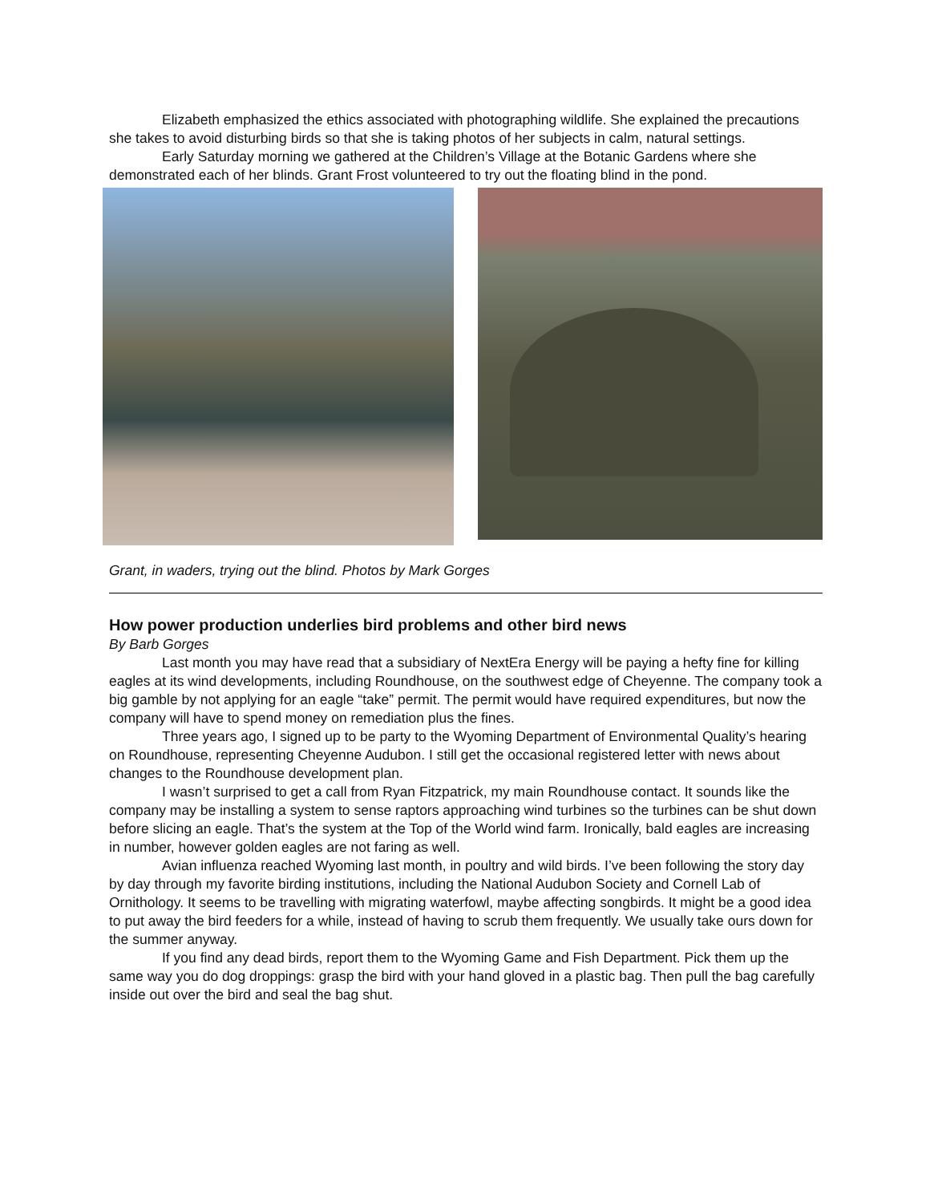Elizabeth emphasized the ethics associated with photographing wildlife. She explained the precautions she takes to avoid disturbing birds so that she is taking photos of her subjects in calm, natural settings.
Early Saturday morning we gathered at the Children’s Village at the Botanic Gardens where she demonstrated each of her blinds. Grant Frost volunteered to try out the floating blind in the pond.
Grant, in waders, trying out the blind. Photos by Mark Gorges
How power production underlies bird problems and other bird news
By Barb Gorges
Last month you may have read that a subsidiary of NextEra Energy will be paying a hefty fine for killing eagles at its wind developments, including Roundhouse, on the southwest edge of Cheyenne. The company took a big gamble by not applying for an eagle “take” permit. The permit would have required expenditures, but now the company will have to spend money on remediation plus the fines.
Three years ago, I signed up to be party to the Wyoming Department of Environmental Quality’s hearing on Roundhouse, representing Cheyenne Audubon. I still get the occasional registered letter with news about changes to the Roundhouse development plan.
I wasn’t surprised to get a call from Ryan Fitzpatrick, my main Roundhouse contact. It sounds like the company may be installing a system to sense raptors approaching wind turbines so the turbines can be shut down before slicing an eagle. That’s the system at the Top of the World wind farm. Ironically, bald eagles are increasing in number, however golden eagles are not faring as well.
Avian influenza reached Wyoming last month, in poultry and wild birds. I’ve been following the story day by day through my favorite birding institutions, including the National Audubon Society and Cornell Lab of Ornithology. It seems to be travelling with migrating waterfowl, maybe affecting songbirds. It might be a good idea to put away the bird feeders for a while, instead of having to scrub them frequently. We usually take ours down for the summer anyway.
If you find any dead birds, report them to the Wyoming Game and Fish Department. Pick them up the same way you do dog droppings: grasp the bird with your hand gloved in a plastic bag. Then pull the bag carefully inside out over the bird and seal the bag shut.